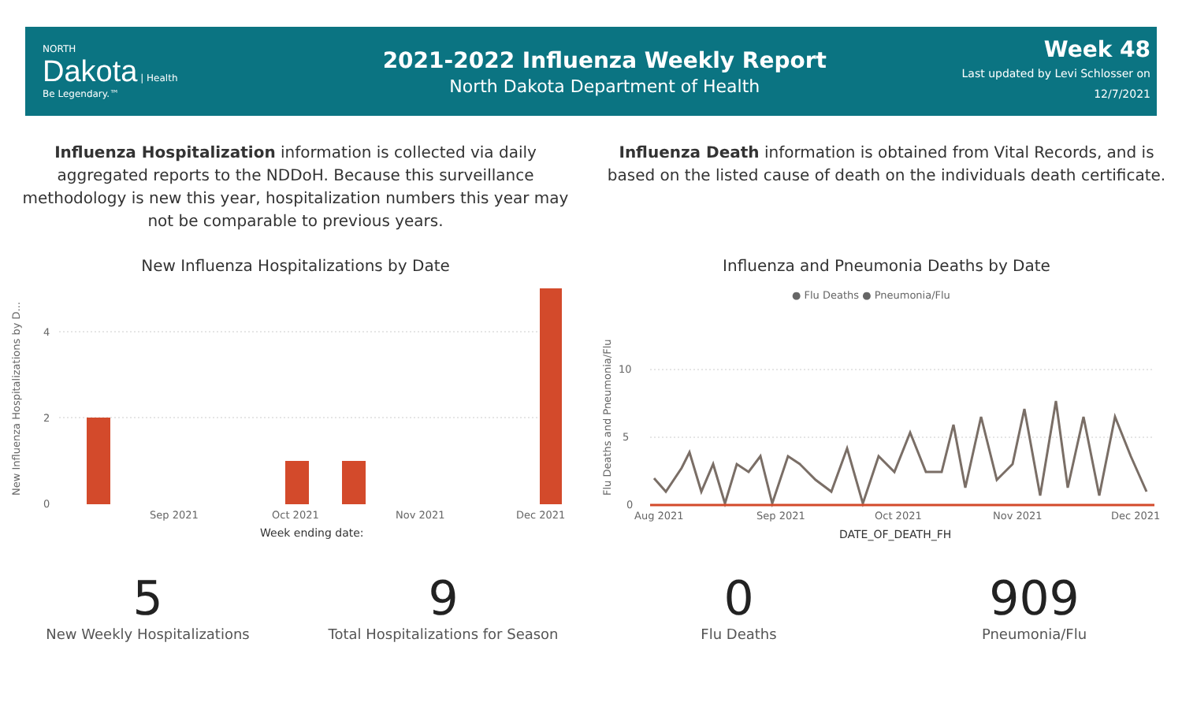NORTH
Dakota | Health
Be Legendary.™
2021-2022 Influenza Weekly Report
North Dakota Department of Health
Week 48
Last updated by Levi Schlosser on
12/7/2021
Influenza Hospitalization information is collected via daily aggregated reports to the NDDoH. Because this surveillance methodology is new this year, hospitalization numbers this year may not be comparable to previous years.
Influenza Death information is obtained from Vital Records, and is based on the listed cause of death on the individuals death certificate.
New Influenza Hospitalizations by Date
New Influenza Hospitalizations by D...
0
2
4
Sep 2021
Oct 2021
Nov 2021
Dec 2021
Week ending date:
Influenza and Pneumonia Deaths by Date
● Flu Deaths ● Pneumonia/Flu
Flu Deaths and Pneumonia/Flu
0
5
10
Aug 2021
Sep 2021
Oct 2021
Nov 2021
Dec 2021
DATE_OF_DEATH_FH
5
New Weekly Hospitalizations
9
Total Hospitalizations for Season
0
Flu Deaths
909
Pneumonia/Flu